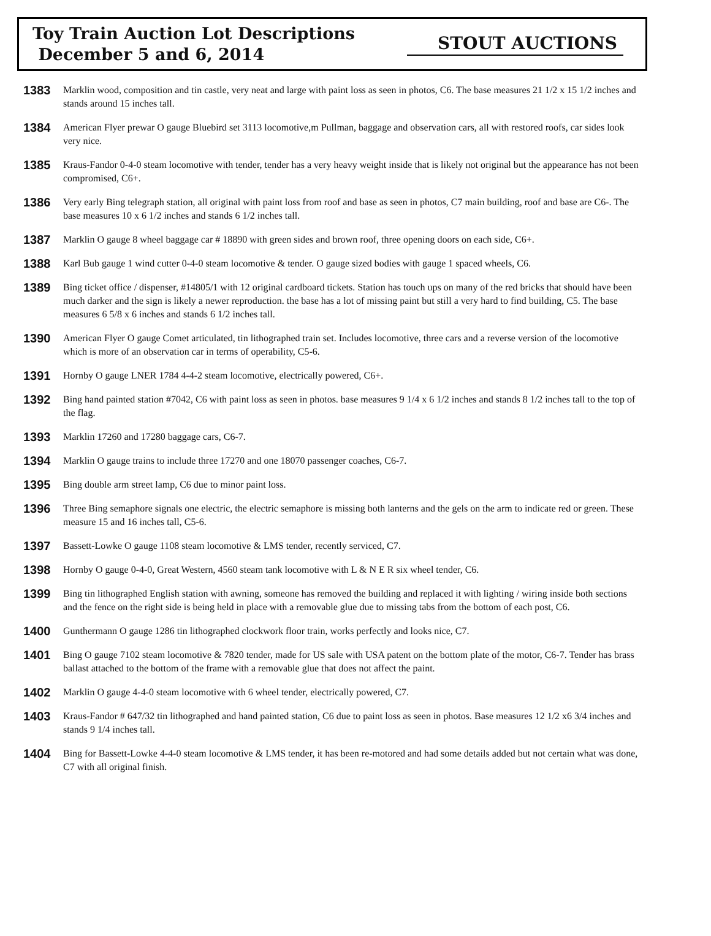Toy Train Auction Lot Descriptions
December 5 and 6, 2014
STOUT AUCTIONS
1383 Marklin wood, composition and tin castle, very neat and large with paint loss as seen in photos, C6. The base measures 21 1/2 x 15 1/2 inches and stands around 15 inches tall.
1384 American Flyer prewar O gauge Bluebird set 3113 locomotive,m Pullman, baggage and observation cars, all with restored roofs, car sides look very nice.
1385 Kraus-Fandor 0-4-0 steam locomotive with tender, tender has a very heavy weight inside that is likely not original but the appearance has not been compromised, C6+.
1386 Very early Bing telegraph station, all original with paint loss from roof and base as seen in photos, C7 main building, roof and base are C6-. The base measures 10 x 6 1/2 inches and stands 6 1/2 inches tall.
1387 Marklin O gauge 8 wheel baggage car # 18890 with green sides and brown roof, three opening doors on each side, C6+.
1388 Karl Bub gauge 1 wind cutter 0-4-0 steam locomotive & tender. O gauge sized bodies with gauge 1 spaced wheels, C6.
1389 Bing ticket office / dispenser, #14805/1 with 12 original cardboard tickets. Station has touch ups on many of the red bricks that should have been much darker and the sign is likely a newer reproduction. the base has a lot of missing paint but still a very hard to find building, C5. The base measures 6 5/8 x 6 inches and stands 6 1/2 inches tall.
1390 American Flyer O gauge Comet articulated, tin lithographed train set. Includes locomotive, three cars and a reverse version of the locomotive which is more of an observation car in terms of operability, C5-6.
1391 Hornby O gauge LNER 1784 4-4-2 steam locomotive, electrically powered, C6+.
1392 Bing hand painted station #7042, C6 with paint loss as seen in photos. base measures 9 1/4 x 6 1/2 inches and stands 8 1/2 inches tall to the top of the flag.
1393 Marklin 17260 and 17280 baggage cars, C6-7.
1394 Marklin O gauge trains to include three 17270 and one 18070 passenger coaches, C6-7.
1395 Bing double arm street lamp, C6 due to minor paint loss.
1396 Three Bing semaphore signals one electric, the electric semaphore is missing both lanterns and the gels on the arm to indicate red or green. These measure 15 and 16 inches tall, C5-6.
1397 Bassett-Lowke O gauge 1108 steam locomotive & LMS tender, recently serviced, C7.
1398 Hornby O gauge 0-4-0, Great Western, 4560 steam tank locomotive with L & N E R six wheel tender, C6.
1399 Bing tin lithographed English station with awning, someone has removed the building and replaced it with lighting / wiring inside both sections and the fence on the right side is being held in place with a removable glue due to missing tabs from the bottom of each post, C6.
1400 Gunthermann O gauge 1286 tin lithographed clockwork floor train, works perfectly and looks nice, C7.
1401 Bing O gauge 7102 steam locomotive & 7820 tender, made for US sale with USA patent on the bottom plate of the motor, C6-7. Tender has brass ballast attached to the bottom of the frame with a removable glue that does not affect the paint.
1402 Marklin O gauge 4-4-0 steam locomotive with 6 wheel tender, electrically powered, C7.
1403 Kraus-Fandor # 647/32 tin lithographed and hand painted station, C6 due to paint loss as seen in photos. Base measures 12 1/2 x6 3/4 inches and stands 9 1/4 inches tall.
1404 Bing for Bassett-Lowke 4-4-0 steam locomotive & LMS tender, it has been re-motored and had some details added but not certain what was done, C7 with all original finish.